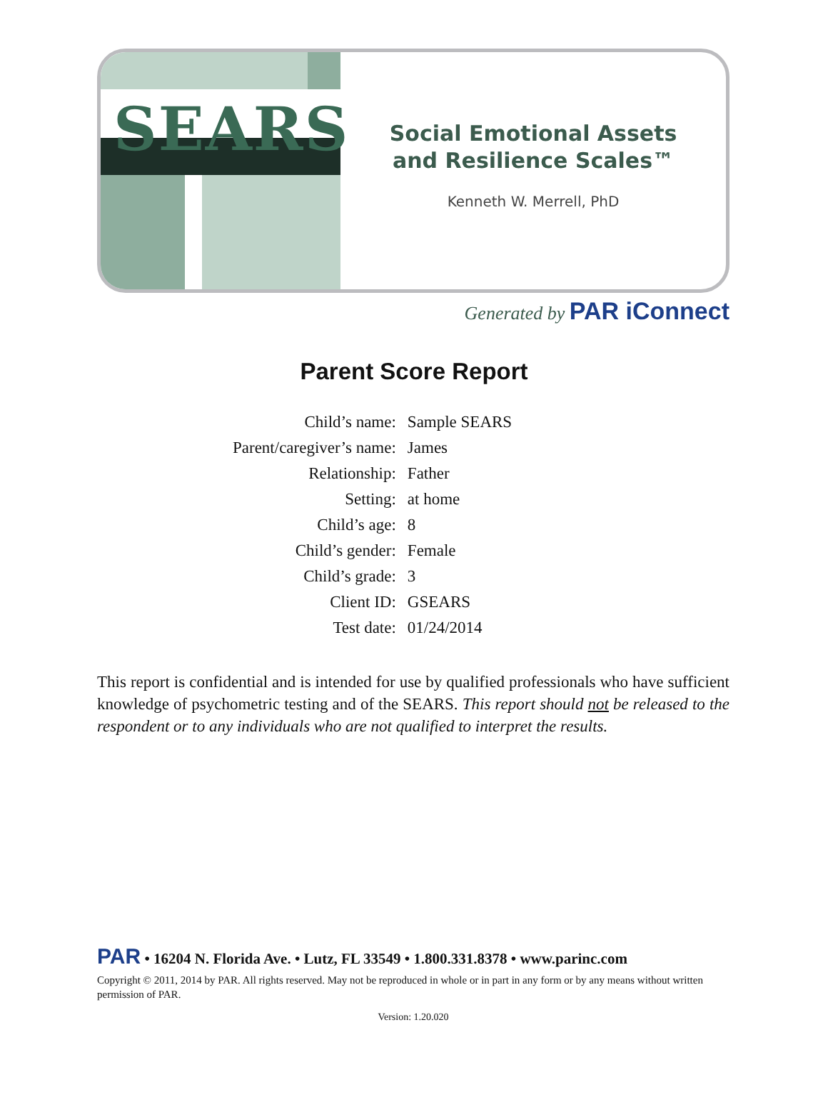SEARS
Social Emotional Assets
and Resilience Scales™
Kenneth W. Merrell, PhD
Generated by PAR iConnect
Parent Score Report
| Child’s name: | Sample SEARS |
| Parent/caregiver’s name: | James |
| Relationship: | Father |
| Setting: | at home |
| Child’s age: | 8 |
| Child’s gender: | Female |
| Child’s grade: | 3 |
| Client ID: | GSEARS |
| Test date: | 01/24/2014 |
This report is confidential and is intended for use by qualified professionals who have sufficient knowledge of psychometric testing and of the SEARS. This report should not be released to the respondent or to any individuals who are not qualified to interpret the results.
PAR • 16204 N. Florida Ave. • Lutz, FL 33549 • 1.800.331.8378 • www.parinc.com
Copyright © 2011, 2014 by PAR. All rights reserved. May not be reproduced in whole or in part in any form or by any means without written permission of PAR.
Version: 1.20.020